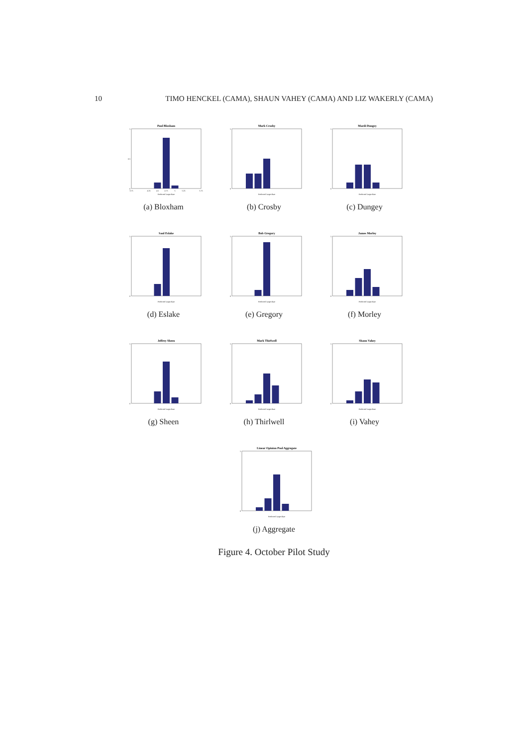10 TIMO HENCKEL (CAMA), SHAUN VAHEY (CAMA) AND LIZ WAKERLY (CAMA)
Paul Bloxham
1
0.5
0
3.75
4.25
4.5
4.75
5
5.25
5.75
Preferred Target Rate
(a) Bloxham
Mark Crosby
1
0
Preferred Target Rate
(b) Crosby
Mardi Dungey
1
0
Preferred Target Rate
(c) Dungey
Saul Eslake
1
0
Preferred Target Rate
(d) Eslake
Bob Gregory
1
0
Preferred Target Rate
(e) Gregory
James Morley
1
0
Preferred Target Rate
(f) Morley
Jeffrey Sheen
1
0
Preferred Target Rate
(g) Sheen
Mark Thirlwell
1
0
Preferred Target Rate
(h) Thirlwell
Shaun Vahey
1
0
Preferred Target Rate
(i) Vahey
Linear Opinion Pool Aggregate
1
0
Preferred Target Rate
(j) Aggregate
Figure 4. October Pilot Study